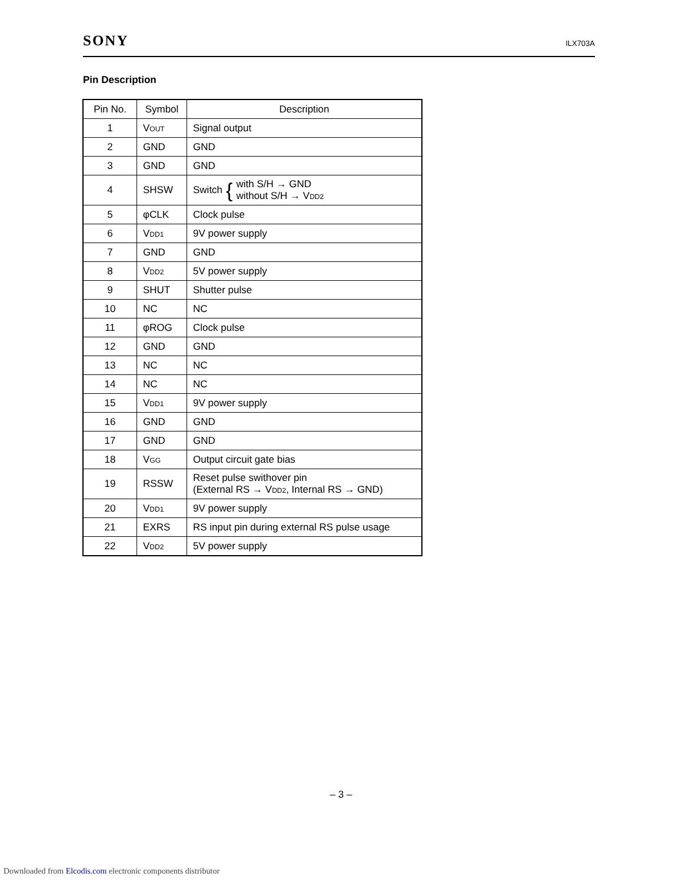SONY ILX703A
Pin Description
| Pin No. | Symbol | Description |
| --- | --- | --- |
| 1 | V<sub>OUT</sub> | Signal output |
| 2 | GND | GND |
| 3 | GND | GND |
| 4 | SHSW | Switch { with S/H → GND without S/H → V<sub>DD2</sub> |
| 5 | φCLK | Clock pulse |
| 6 | V<sub>DD1</sub> | 9V power supply |
| 7 | GND | GND |
| 8 | V<sub>DD2</sub> | 5V power supply |
| 9 | SHUT | Shutter pulse |
| 10 | NC | NC |
| 11 | φROG | Clock pulse |
| 12 | GND | GND |
| 13 | NC | NC |
| 14 | NC | NC |
| 15 | V<sub>DD1</sub> | 9V power supply |
| 16 | GND | GND |
| 17 | GND | GND |
| 18 | V<sub>GG</sub> | Output circuit gate bias |
| 19 | RSSW | Reset pulse swithover pin (External RS → V<sub>DD2</sub>, Internal RS → GND) |
| 20 | V<sub>DD1</sub> | 9V power supply |
| 21 | EXRS | RS input pin during external RS pulse usage |
| 22 | V<sub>DD2</sub> | 5V power supply |
– 3 –
Downloaded from Elcodis.com electronic components distributor